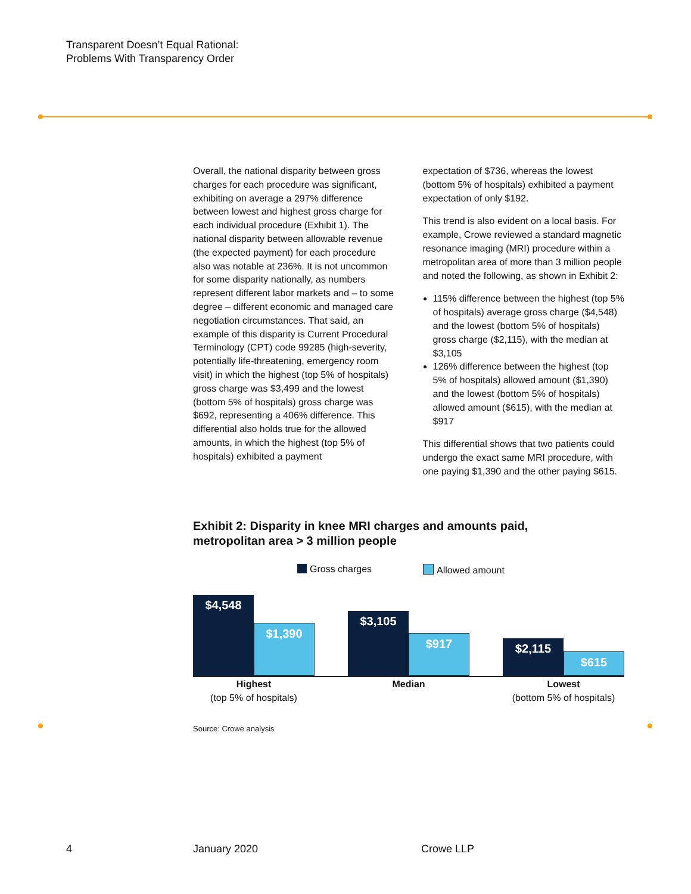Transparent Doesn’t Equal Rational:
Problems With Transparency Order
Overall, the national disparity between gross charges for each procedure was significant, exhibiting on average a 297% difference between lowest and highest gross charge for each individual procedure (Exhibit 1). The national disparity between allowable revenue (the expected payment) for each procedure also was notable at 236%. It is not uncommon for some disparity nationally, as numbers represent different labor markets and – to some degree – different economic and managed care negotiation circumstances. That said, an example of this disparity is Current Procedural Terminology (CPT) code 99285 (high-severity, potentially life-threatening, emergency room visit) in which the highest (top 5% of hospitals) gross charge was $3,499 and the lowest (bottom 5% of hospitals) gross charge was $692, representing a 406% difference. This differential also holds true for the allowed amounts, in which the highest (top 5% of hospitals) exhibited a payment
expectation of $736, whereas the lowest (bottom 5% of hospitals) exhibited a payment expectation of only $192.
This trend is also evident on a local basis. For example, Crowe reviewed a standard magnetic resonance imaging (MRI) procedure within a metropolitan area of more than 3 million people and noted the following, as shown in Exhibit 2:
115% difference between the highest (top 5% of hospitals) average gross charge ($4,548) and the lowest (bottom 5% of hospitals) gross charge ($2,115), with the median at $3,105
126% difference between the highest (top 5% of hospitals) allowed amount ($1,390) and the lowest (bottom 5% of hospitals) allowed amount ($615), with the median at $917
This differential shows that two patients could undergo the exact same MRI procedure, with one paying $1,390 and the other paying $615.
Exhibit 2: Disparity in knee MRI charges and amounts paid,
metropolitan area > 3 million people
Gross charges Allowed amount
$4,548
$1,390
$3,105
$917
$2,115
$615
Highest
(top 5% of hospitals)
Median Lowest
(bottom 5% of hospitals)
Source: Crowe analysis
4 January 2020 Crowe LLP